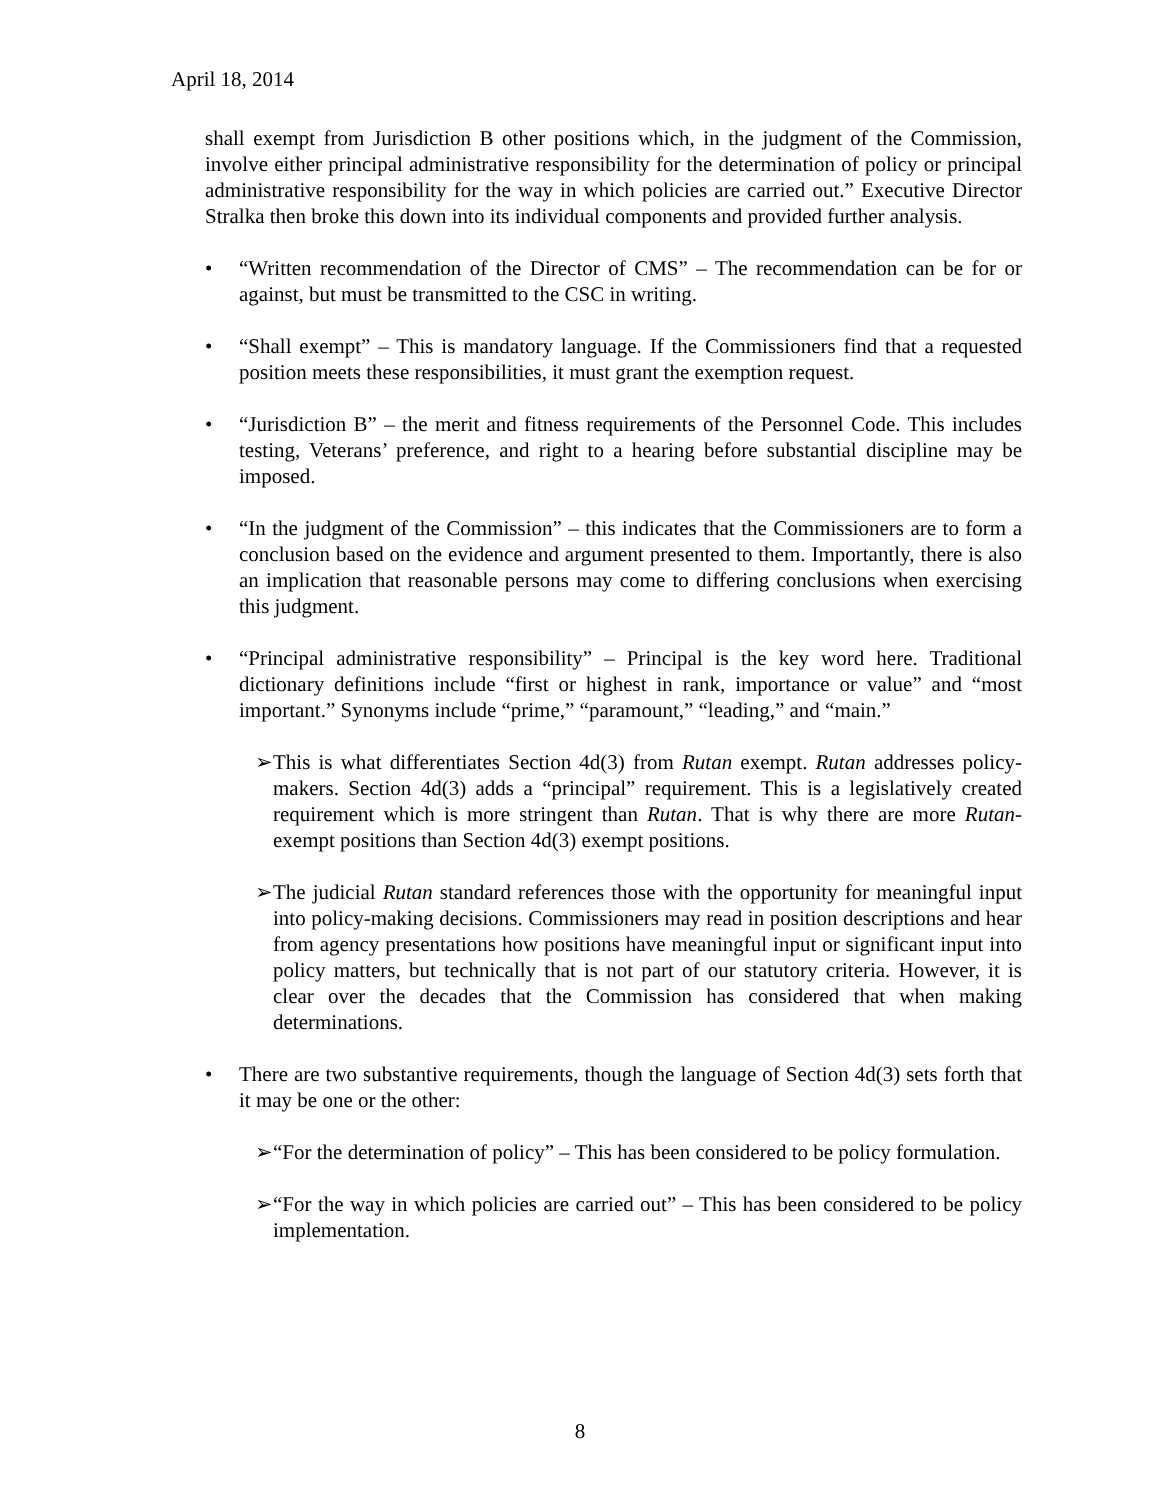April 18, 2014
shall exempt from Jurisdiction B other positions which, in the judgment of the Commission, involve either principal administrative responsibility for the determination of policy or principal administrative responsibility for the way in which policies are carried out.” Executive Director Stralka then broke this down into its individual components and provided further analysis.
• “Written recommendation of the Director of CMS” – The recommendation can be for or against, but must be transmitted to the CSC in writing.
• “Shall exempt” – This is mandatory language. If the Commissioners find that a requested position meets these responsibilities, it must grant the exemption request.
• “Jurisdiction B” – the merit and fitness requirements of the Personnel Code. This includes testing, Veterans’ preference, and right to a hearing before substantial discipline may be imposed.
• “In the judgment of the Commission” – this indicates that the Commissioners are to form a conclusion based on the evidence and argument presented to them. Importantly, there is also an implication that reasonable persons may come to differing conclusions when exercising this judgment.
• “Principal administrative responsibility” – Principal is the key word here. Traditional dictionary definitions include “first or highest in rank, importance or value” and “most important.” Synonyms include “prime,” “paramount,” “leading,” and “main.”
➢ This is what differentiates Section 4d(3) from Rutan exempt. Rutan addresses policy-makers. Section 4d(3) adds a “principal” requirement. This is a legislatively created requirement which is more stringent than Rutan. That is why there are more Rutan-exempt positions than Section 4d(3) exempt positions.
➢ The judicial Rutan standard references those with the opportunity for meaningful input into policy-making decisions. Commissioners may read in position descriptions and hear from agency presentations how positions have meaningful input or significant input into policy matters, but technically that is not part of our statutory criteria. However, it is clear over the decades that the Commission has considered that when making determinations.
• There are two substantive requirements, though the language of Section 4d(3) sets forth that it may be one or the other:
➢ “For the determination of policy” – This has been considered to be policy formulation.
➢ “For the way in which policies are carried out” – This has been considered to be policy implementation.
8